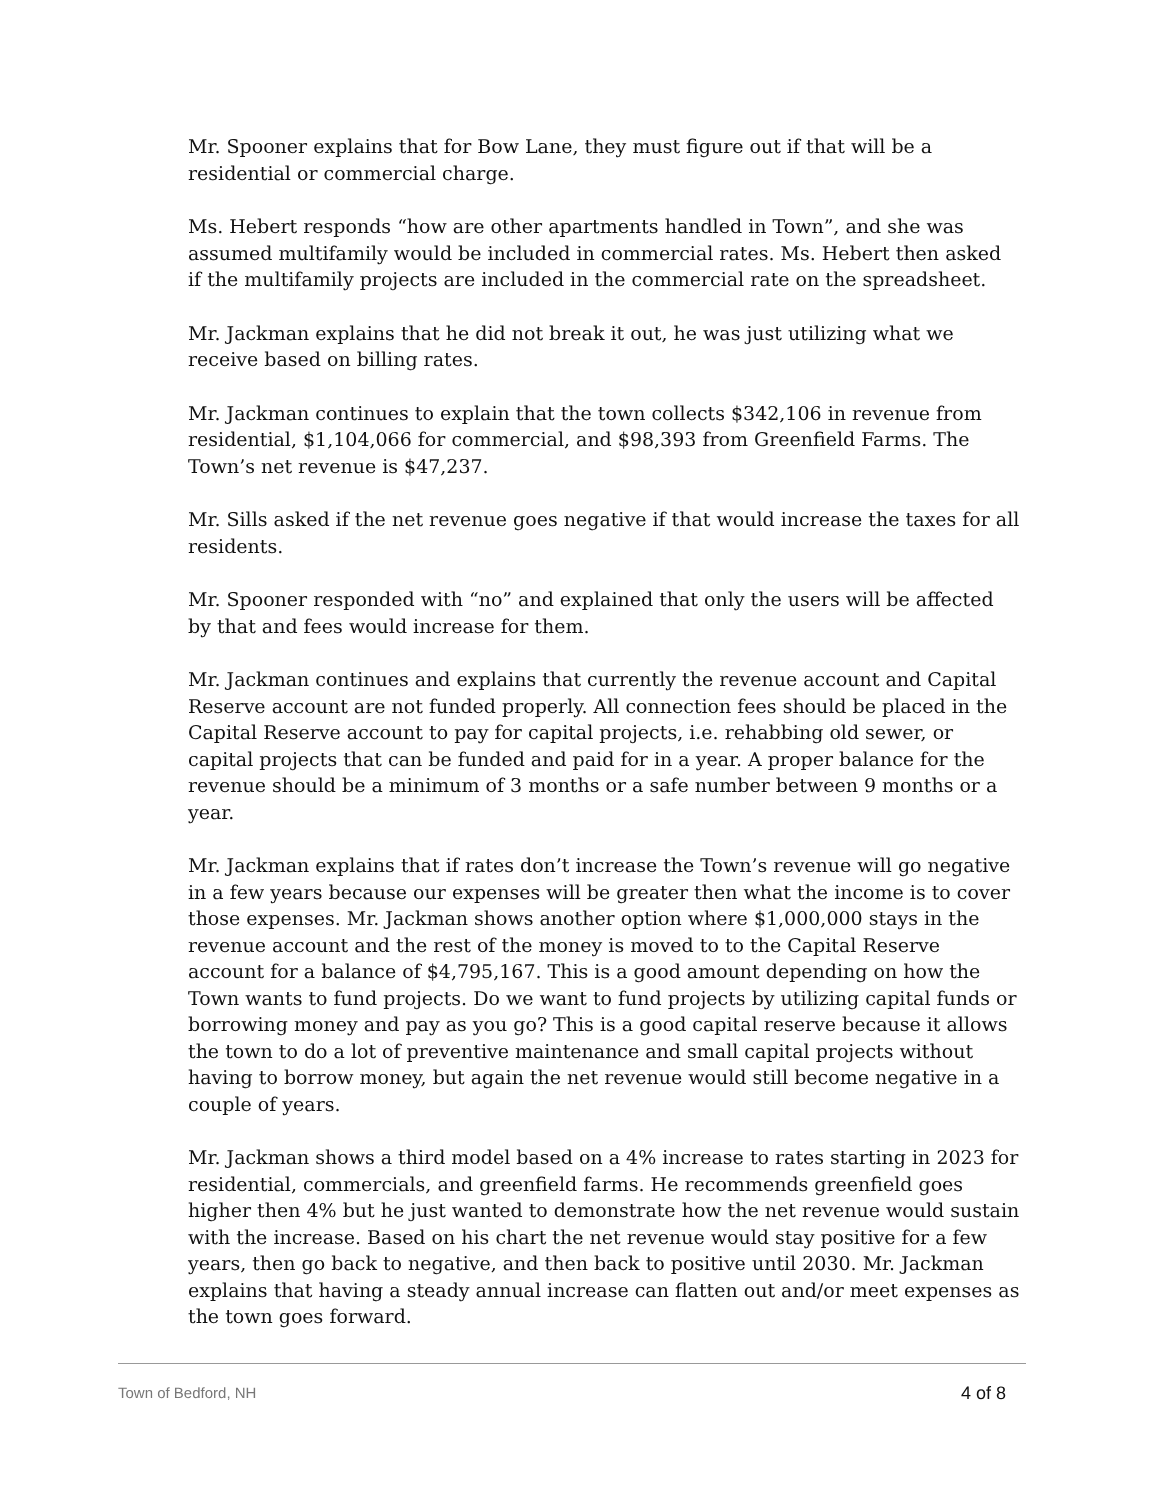Mr. Spooner explains that for Bow Lane, they must figure out if that will be a residential or commercial charge.
Ms. Hebert responds “how are other apartments handled in Town”, and she was assumed multifamily would be included in commercial rates. Ms. Hebert then asked if the multifamily projects are included in the commercial rate on the spreadsheet.
Mr. Jackman explains that he did not break it out, he was just utilizing what we receive based on billing rates.
Mr. Jackman continues to explain that the town collects $342,106 in revenue from residential, $1,104,066 for commercial, and $98,393 from Greenfield Farms. The Town’s net revenue is $47,237.
Mr. Sills asked if the net revenue goes negative if that would increase the taxes for all residents.
Mr. Spooner responded with “no” and explained that only the users will be affected by that and fees would increase for them.
Mr. Jackman continues and explains that currently the revenue account and Capital Reserve account are not funded properly. All connection fees should be placed in the Capital Reserve account to pay for capital projects, i.e. rehabbing old sewer, or capital projects that can be funded and paid for in a year. A proper balance for the revenue should be a minimum of 3 months or a safe number between 9 months or a year.
Mr. Jackman explains that if rates don’t increase the Town’s revenue will go negative in a few years because our expenses will be greater then what the income is to cover those expenses. Mr. Jackman shows another option where $1,000,000 stays in the revenue account and the rest of the money is moved to to the Capital Reserve account for a balance of $4,795,167. This is a good amount depending on how the Town wants to fund projects. Do we want to fund projects by utilizing capital funds or borrowing money and pay as you go? This is a good capital reserve because it allows the town to do a lot of preventive maintenance and small capital projects without having to borrow money, but again the net revenue would still become negative in a couple of years.
Mr. Jackman shows a third model based on a 4% increase to rates starting in 2023 for residential, commercials, and greenfield farms. He recommends greenfield goes higher then 4% but he just wanted to demonstrate how the net revenue would sustain with the increase. Based on his chart the net revenue would stay positive for a few years, then go back to negative, and then back to positive until 2030. Mr. Jackman explains that having a steady annual increase can flatten out and/or meet expenses as the town goes forward.
Town of Bedford, NH 4 of 8